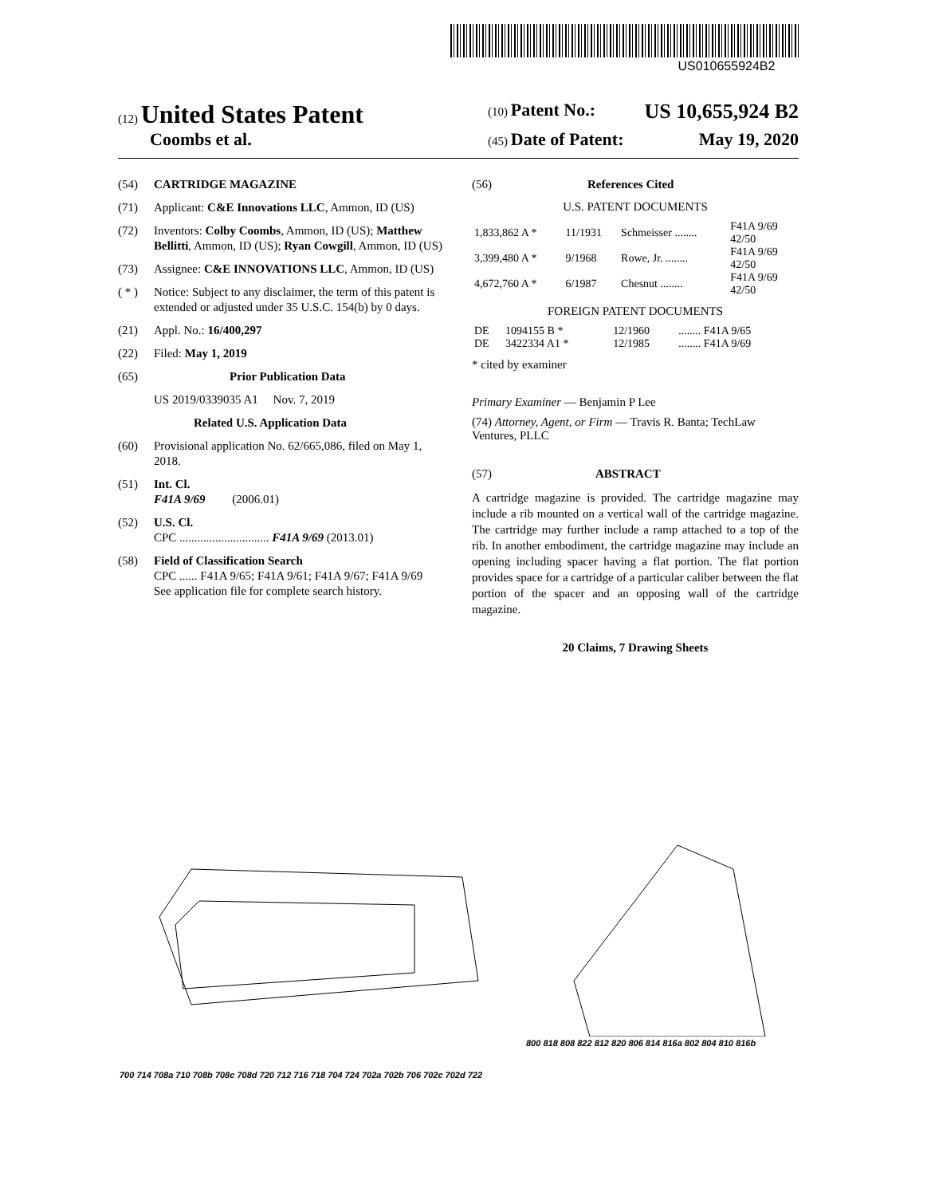US010655924B2
(12) United States Patent
(10) Patent No.: US 10,655,924 B2
Coombs et al.
(45) Date of Patent: May 19, 2020
(54) CARTRIDGE MAGAZINE
(71) Applicant: C&E Innovations LLC, Ammon, ID (US)
(72) Inventors: Colby Coombs, Ammon, ID (US); Matthew Bellitti, Ammon, ID (US); Ryan Cowgill, Ammon, ID (US)
(73) Assignee: C&E INNOVATIONS LLC, Ammon, ID (US)
( * ) Notice: Subject to any disclaimer, the term of this patent is extended or adjusted under 35 U.S.C. 154(b) by 0 days.
(21) Appl. No.: 16/400,297
(22) Filed: May 1, 2019
(65) Prior Publication Data
US 2019/0339035 A1 Nov. 7, 2019
Related U.S. Application Data
(60) Provisional application No. 62/665,086, filed on May 1, 2018.
(51) Int. Cl.
F41A 9/69 (2006.01)
(52) U.S. Cl.
CPC .............................. F41A 9/69 (2013.01)
(58) Field of Classification Search
CPC ...... F41A 9/65; F41A 9/61; F41A 9/67; F41A 9/69
See application file for complete search history.
(56) References Cited
U.S. PATENT DOCUMENTS
| 1,833,862 A * | 11/1931 | Schmeisser ........ | F41A 9/69 42/50 |
| 3,399,480 A * | 9/1968 | Rowe, Jr. ........ | F41A 9/69 42/50 |
| 4,672,760 A * | 6/1987 | Chesnut ........ | F41A 9/69 42/50 |
FOREIGN PATENT DOCUMENTS
| DE | 1094155 B * | 12/1960 | ........ F41A 9/65 |
| DE | 3422334 A1 * | 12/1985 | ........ F41A 9/69 |
* cited by examiner
Primary Examiner — Benjamin P Lee
(74) Attorney, Agent, or Firm — Travis R. Banta; TechLaw Ventures, PLLC
(57) ABSTRACT
A cartridge magazine is provided. The cartridge magazine may include a rib mounted on a vertical wall of the cartridge magazine. The cartridge may further include a ramp attached to a top of the rib. In another embodiment, the cartridge magazine may include an opening including spacer having a flat portion. The flat portion provides space for a cartridge of a particular caliber between the flat portion of the spacer and an opposing wall of the cartridge magazine.
20 Claims, 7 Drawing Sheets
700 714 708a 710 708b 708c 708d 720 712 716 718 704 724 702a 702b 706 702c 702d 722
800 818 808 822 812 820 806 814 816a 802 804 810 816b